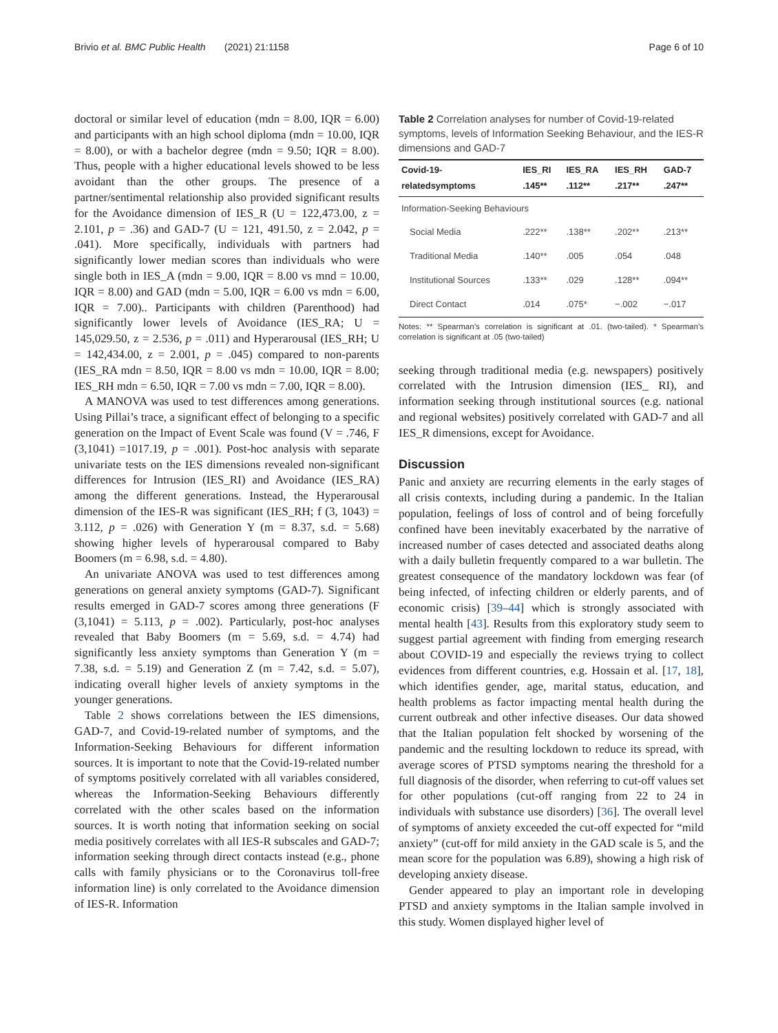Brivio et al. BMC Public Health (2021) 21:1158 Page 6 of 10
doctoral or similar level of education (mdn = 8.00, IQR = 6.00) and participants with an high school diploma (mdn = 10.00, IQR = 8.00), or with a bachelor degree (mdn = 9.50; IQR = 8.00). Thus, people with a higher educational levels showed to be less avoidant than the other groups. The presence of a partner/sentimental relationship also provided significant results for the Avoidance dimension of IES_R (U = 122,473.00, z = 2.101, p = .36) and GAD-7 (U = 121, 491.50, z = 2.042, p = .041). More specifically, individuals with partners had significantly lower median scores than individuals who were single both in IES_A (mdn = 9.00, IQR = 8.00 vs mnd = 10.00, IQR = 8.00) and GAD (mdn = 5.00, IQR = 6.00 vs mdn = 6.00, IQR = 7.00).. Participants with children (Parenthood) had significantly lower levels of Avoidance (IES_RA; U = 145,029.50, z = 2.536, p = .011) and Hyperarousal (IES_RH; U = 142,434.00, z = 2.001, p = .045) compared to non-parents (IES_RA mdn = 8.50, IQR = 8.00 vs mdn = 10.00, IQR = 8.00; IES_RH mdn = 6.50, IQR = 7.00 vs mdn = 7.00, IQR = 8.00).
A MANOVA was used to test differences among generations. Using Pillai’s trace, a significant effect of belonging to a specific generation on the Impact of Event Scale was found (V = .746, F (3,1041) =1017.19, p = .001). Post-hoc analysis with separate univariate tests on the IES dimensions revealed non-significant differences for Intrusion (IES_RI) and Avoidance (IES_RA) among the different generations. Instead, the Hyperarousal dimension of the IES-R was significant (IES_RH; f (3, 1043) = 3.112, p = .026) with Generation Y (m = 8.37, s.d. = 5.68) showing higher levels of hyperarousal compared to Baby Boomers (m = 6.98, s.d. = 4.80).
An univariate ANOVA was used to test differences among generations on general anxiety symptoms (GAD-7). Significant results emerged in GAD-7 scores among three generations (F (3,1041) = 5.113, p = .002). Particularly, post-hoc analyses revealed that Baby Boomers (m = 5.69, s.d. = 4.74) had significantly less anxiety symptoms than Generation Y (m = 7.38, s.d. = 5.19) and Generation Z (m = 7.42, s.d. = 5.07), indicating overall higher levels of anxiety symptoms in the younger generations.
Table 2 shows correlations between the IES dimensions, GAD-7, and Covid-19-related number of symptoms, and the Information-Seeking Behaviours for different information sources. It is important to note that the Covid-19-related number of symptoms positively correlated with all variables considered, whereas the Information-Seeking Behaviours differently correlated with the other scales based on the information sources. It is worth noting that information seeking on social media positively correlates with all IES-R subscales and GAD-7; information seeking through direct contacts instead (e.g., phone calls with family physicians or to the Coronavirus toll-free information line) is only correlated to the Avoidance dimension of IES-R. Information
Table 2 Correlation analyses for number of Covid-19-related symptoms, levels of Information Seeking Behaviour, and the IES-R dimensions and GAD-7
| Covid-19- relatedsymptoms | IES_RI .145** | IES_RA .112** | IES_RH .217** | GAD-7 .247** |
| --- | --- | --- | --- | --- |
| Information-Seeking Behaviours | | | | |
| Social Media | .222** | .138** | .202** | .213** |
| Traditional Media | .140** | .005 | .054 | .048 |
| Institutional Sources | .133** | .029 | .128** | .094** |
| Direct Contact | .014 | .075* | −.002 | −.017 |
Notes: ** Spearman’s correlation is significant at .01. (two-tailed). * Spearman’s correlation is significant at .05 (two-tailed)
seeking through traditional media (e.g. newspapers) positively correlated with the Intrusion dimension (IES_ RI), and information seeking through institutional sources (e.g. national and regional websites) positively correlated with GAD-7 and all IES_R dimensions, except for Avoidance.
Discussion
Panic and anxiety are recurring elements in the early stages of all crisis contexts, including during a pandemic. In the Italian population, feelings of loss of control and of being forcefully confined have been inevitably exacerbated by the narrative of increased number of cases detected and associated deaths along with a daily bulletin frequently compared to a war bulletin. The greatest consequence of the mandatory lockdown was fear (of being infected, of infecting children or elderly parents, and of economic crisis) [39–44] which is strongly associated with mental health [43]. Results from this exploratory study seem to suggest partial agreement with finding from emerging research about COVID-19 and especially the reviews trying to collect evidences from different countries, e.g. Hossain et al. [17, 18], which identifies gender, age, marital status, education, and health problems as factor impacting mental health during the current outbreak and other infective diseases. Our data showed that the Italian population felt shocked by worsening of the pandemic and the resulting lockdown to reduce its spread, with average scores of PTSD symptoms nearing the threshold for a full diagnosis of the disorder, when referring to cut-off values set for other populations (cut-off ranging from 22 to 24 in individuals with substance use disorders) [36]. The overall level of symptoms of anxiety exceeded the cut-off expected for “mild anxiety” (cut-off for mild anxiety in the GAD scale is 5, and the mean score for the population was 6.89), showing a high risk of developing anxiety disease.
Gender appeared to play an important role in developing PTSD and anxiety symptoms in the Italian sample involved in this study. Women displayed higher level of